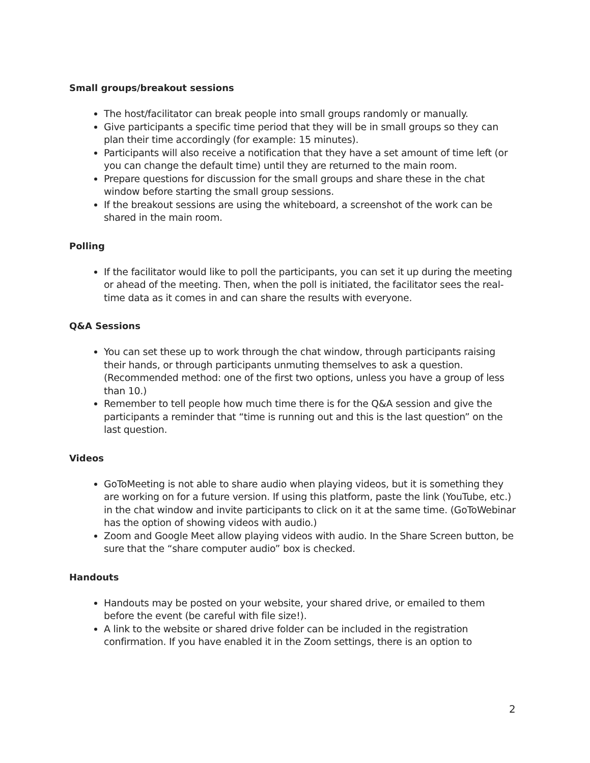Small groups/breakout sessions
The host/facilitator can break people into small groups randomly or manually.
Give participants a specific time period that they will be in small groups so they can plan their time accordingly (for example: 15 minutes).
Participants will also receive a notification that they have a set amount of time left (or you can change the default time) until they are returned to the main room.
Prepare questions for discussion for the small groups and share these in the chat window before starting the small group sessions.
If the breakout sessions are using the whiteboard, a screenshot of the work can be shared in the main room.
Polling
If the facilitator would like to poll the participants, you can set it up during the meeting or ahead of the meeting. Then, when the poll is initiated, the facilitator sees the real-time data as it comes in and can share the results with everyone.
Q&A Sessions
You can set these up to work through the chat window, through participants raising their hands, or through participants unmuting themselves to ask a question. (Recommended method: one of the first two options, unless you have a group of less than 10.)
Remember to tell people how much time there is for the Q&A session and give the participants a reminder that “time is running out and this is the last question” on the last question.
Videos
GoToMeeting is not able to share audio when playing videos, but it is something they are working on for a future version. If using this platform, paste the link (YouTube, etc.) in the chat window and invite participants to click on it at the same time. (GoToWebinar has the option of showing videos with audio.)
Zoom and Google Meet allow playing videos with audio. In the Share Screen button, be sure that the “share computer audio” box is checked.
Handouts
Handouts may be posted on your website, your shared drive, or emailed to them before the event (be careful with file size!).
A link to the website or shared drive folder can be included in the registration confirmation. If you have enabled it in the Zoom settings, there is an option to
2